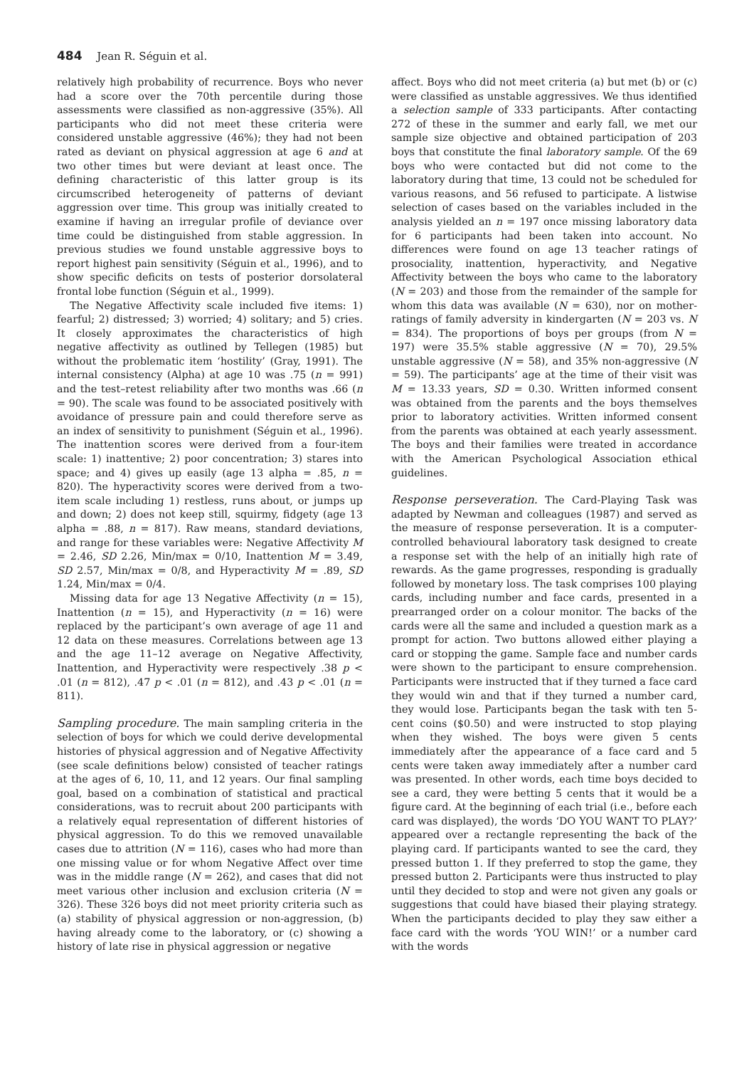484 Jean R. Séguin et al.
relatively high probability of recurrence. Boys who never had a score over the 70th percentile during those assessments were classified as non-aggressive (35%). All participants who did not meet these criteria were considered unstable aggressive (46%); they had not been rated as deviant on physical aggression at age 6 and at two other times but were deviant at least once. The defining characteristic of this latter group is its circumscribed heterogeneity of patterns of deviant aggression over time. This group was initially created to examine if having an irregular profile of deviance over time could be distinguished from stable aggression. In previous studies we found unstable aggressive boys to report highest pain sensitivity (Séguin et al., 1996), and to show specific deficits on tests of posterior dorsolateral frontal lobe function (Séguin et al., 1999).
The Negative Affectivity scale included five items: 1) fearful; 2) distressed; 3) worried; 4) solitary; and 5) cries. It closely approximates the characteristics of high negative affectivity as outlined by Tellegen (1985) but without the problematic item ‘hostility’ (Gray, 1991). The internal consistency (Alpha) at age 10 was .75 (n = 991) and the test–retest reliability after two months was .66 (n = 90). The scale was found to be associated positively with avoidance of pressure pain and could therefore serve as an index of sensitivity to punishment (Séguin et al., 1996). The inattention scores were derived from a four-item scale: 1) inattentive; 2) poor concentration; 3) stares into space; and 4) gives up easily (age 13 alpha = .85, n = 820). The hyperactivity scores were derived from a two-item scale including 1) restless, runs about, or jumps up and down; 2) does not keep still, squirmy, fidgety (age 13 alpha = .88, n = 817). Raw means, standard deviations, and range for these variables were: Negative Affectivity M = 2.46, SD 2.26, Min/max = 0/10, Inattention M = 3.49, SD 2.57, Min/max = 0/8, and Hyperactivity M = .89, SD 1.24, Min/max = 0/4.
Missing data for age 13 Negative Affectivity (n = 15), Inattention (n = 15), and Hyperactivity (n = 16) were replaced by the participant’s own average of age 11 and 12 data on these measures. Correlations between age 13 and the age 11–12 average on Negative Affectivity, Inattention, and Hyperactivity were respectively .38 p < .01 (n = 812), .47 p < .01 (n = 812), and .43 p < .01 (n = 811).
Sampling procedure. The main sampling criteria in the selection of boys for which we could derive developmental histories of physical aggression and of Negative Affectivity (see scale definitions below) consisted of teacher ratings at the ages of 6, 10, 11, and 12 years. Our final sampling goal, based on a combination of statistical and practical considerations, was to recruit about 200 participants with a relatively equal representation of different histories of physical aggression. To do this we removed unavailable cases due to attrition (N = 116), cases who had more than one missing value or for whom Negative Affect over time was in the middle range (N = 262), and cases that did not meet various other inclusion and exclusion criteria (N = 326). These 326 boys did not meet priority criteria such as (a) stability of physical aggression or non-aggression, (b) having already come to the laboratory, or (c) showing a history of late rise in physical aggression or negative
affect. Boys who did not meet criteria (a) but met (b) or (c) were classified as unstable aggressives. We thus identified a selection sample of 333 participants. After contacting 272 of these in the summer and early fall, we met our sample size objective and obtained participation of 203 boys that constitute the final laboratory sample. Of the 69 boys who were contacted but did not come to the laboratory during that time, 13 could not be scheduled for various reasons, and 56 refused to participate. A listwise selection of cases based on the variables included in the analysis yielded an n = 197 once missing laboratory data for 6 participants had been taken into account. No differences were found on age 13 teacher ratings of prosociality, inattention, hyperactivity, and Negative Affectivity between the boys who came to the laboratory (N = 203) and those from the remainder of the sample for whom this data was available (N = 630), nor on mother-ratings of family adversity in kindergarten (N = 203 vs. N = 834). The proportions of boys per groups (from N = 197) were 35.5% stable aggressive (N = 70), 29.5% unstable aggressive (N = 58), and 35% non-aggressive (N = 59). The participants’ age at the time of their visit was M = 13.33 years, SD = 0.30. Written informed consent was obtained from the parents and the boys themselves prior to laboratory activities. Written informed consent from the parents was obtained at each yearly assessment. The boys and their families were treated in accordance with the American Psychological Association ethical guidelines.
Response perseveration. The Card-Playing Task was adapted by Newman and colleagues (1987) and served as the measure of response perseveration. It is a computer-controlled behavioural laboratory task designed to create a response set with the help of an initially high rate of rewards. As the game progresses, responding is gradually followed by monetary loss. The task comprises 100 playing cards, including number and face cards, presented in a prearranged order on a colour monitor. The backs of the cards were all the same and included a question mark as a prompt for action. Two buttons allowed either playing a card or stopping the game. Sample face and number cards were shown to the participant to ensure comprehension. Participants were instructed that if they turned a face card they would win and that if they turned a number card, they would lose. Participants began the task with ten 5-cent coins ($0.50) and were instructed to stop playing when they wished. The boys were given 5 cents immediately after the appearance of a face card and 5 cents were taken away immediately after a number card was presented. In other words, each time boys decided to see a card, they were betting 5 cents that it would be a figure card. At the beginning of each trial (i.e., before each card was displayed), the words ‘DO YOU WANT TO PLAY?’ appeared over a rectangle representing the back of the playing card. If participants wanted to see the card, they pressed button 1. If they preferred to stop the game, they pressed button 2. Participants were thus instructed to play until they decided to stop and were not given any goals or suggestions that could have biased their playing strategy. When the participants decided to play they saw either a face card with the words ‘YOU WIN!’ or a number card with the words